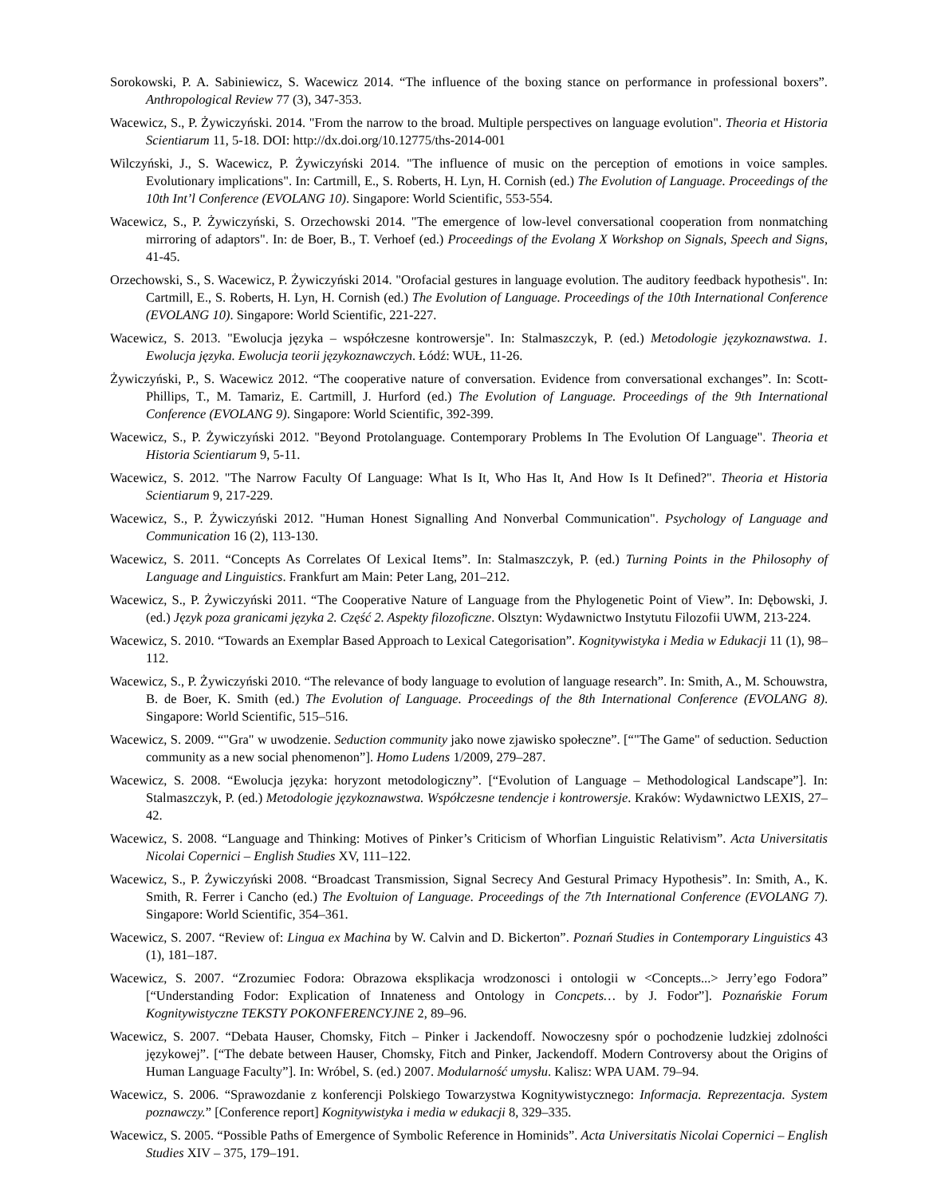Sorokowski, P. A. Sabiniewicz, S. Wacewicz 2014. “The influence of the boxing stance on performance in professional boxers”. Anthropological Review 77 (3), 347-353.
Wacewicz, S., P. Żywiczyński. 2014. "From the narrow to the broad. Multiple perspectives on language evolution". Theoria et Historia Scientiarum 11, 5-18. DOI: http://dx.doi.org/10.12775/ths-2014-001
Wilczyński, J., S. Wacewicz, P. Żywiczyński 2014. "The influence of music on the perception of emotions in voice samples. Evolutionary implications". In: Cartmill, E., S. Roberts, H. Lyn, H. Cornish (ed.) The Evolution of Language. Proceedings of the 10th Int’l Conference (EVOLANG 10). Singapore: World Scientific, 553-554.
Wacewicz, S., P. Żywiczyński, S. Orzechowski 2014. "The emergence of low-level conversational cooperation from nonmatching mirroring of adaptors". In: de Boer, B., T. Verhoef (ed.) Proceedings of the Evolang X Workshop on Signals, Speech and Signs, 41-45.
Orzechowski, S., S. Wacewicz, P. Żywiczyński 2014. "Orofacial gestures in language evolution. The auditory feedback hypothesis". In: Cartmill, E., S. Roberts, H. Lyn, H. Cornish (ed.) The Evolution of Language. Proceedings of the 10th International Conference (EVOLANG 10). Singapore: World Scientific, 221-227.
Wacewicz, S. 2013. "Ewolucja języka – współczesne kontrowersje". In: Stalmaszczyk, P. (ed.) Metodologie językoznawstwa. 1. Ewolucja języka. Ewolucja teorii językoznawczych. Łódź: WUŁ, 11-26.
Żywiczyński, P., S. Wacewicz 2012. “The cooperative nature of conversation. Evidence from conversational exchanges”. In: Scott-Phillips, T., M. Tamariz, E. Cartmill, J. Hurford (ed.) The Evolution of Language. Proceedings of the 9th International Conference (EVOLANG 9). Singapore: World Scientific, 392-399.
Wacewicz, S., P. Żywiczyński 2012. "Beyond Protolanguage. Contemporary Problems In The Evolution Of Language". Theoria et Historia Scientiarum 9, 5-11.
Wacewicz, S. 2012. "The Narrow Faculty Of Language: What Is It, Who Has It, And How Is It Defined?". Theoria et Historia Scientiarum 9, 217-229.
Wacewicz, S., P. Żywiczyński 2012. "Human Honest Signalling And Nonverbal Communication". Psychology of Language and Communication 16 (2), 113-130.
Wacewicz, S. 2011. “Concepts As Correlates Of Lexical Items”. In: Stalmaszczyk, P. (ed.) Turning Points in the Philosophy of Language and Linguistics. Frankfurt am Main: Peter Lang, 201–212.
Wacewicz, S., P. Żywiczyński 2011. “The Cooperative Nature of Language from the Phylogenetic Point of View”. In: Dębowski, J. (ed.) Język poza granicami języka 2. Część 2. Aspekty filozoficzne. Olsztyn: Wydawnictwo Instytutu Filozofii UWM, 213-224.
Wacewicz, S. 2010. “Towards an Exemplar Based Approach to Lexical Categorisation”. Kognitywistyka i Media w Edukacji 11 (1), 98–112.
Wacewicz, S., P. Żywiczyński 2010. “The relevance of body language to evolution of language research”. In: Smith, A., M. Schouwstra, B. de Boer, K. Smith (ed.) The Evolution of Language. Proceedings of the 8th International Conference (EVOLANG 8). Singapore: World Scientific, 515–516.
Wacewicz, S. 2009. “"Gra" w uwodzenie. Seduction community jako nowe zjawisko społeczne”. [“"The Game" of seduction. Seduction community as a new social phenomenon”]. Homo Ludens 1/2009, 279–287.
Wacewicz, S. 2008. “Ewolucja języka: horyzont metodologiczny”. [“Evolution of Language – Methodological Landscape”]. In: Stalmaszczyk, P. (ed.) Metodologie językoznawstwa. Współczesne tendencje i kontrowersje. Kraków: Wydawnictwo LEXIS, 27–42.
Wacewicz, S. 2008. “Language and Thinking: Motives of Pinker’s Criticism of Whorfian Linguistic Relativism”. Acta Universitatis Nicolai Copernici – English Studies XV, 111–122.
Wacewicz, S., P. Żywiczyński 2008. “Broadcast Transmission, Signal Secrecy And Gestural Primacy Hypothesis”. In: Smith, A., K. Smith, R. Ferrer i Cancho (ed.) The Evoltuion of Language. Proceedings of the 7th International Conference (EVOLANG 7). Singapore: World Scientific, 354–361.
Wacewicz, S. 2007. “Review of: Lingua ex Machina by W. Calvin and D. Bickerton”. Poznań Studies in Contemporary Linguistics 43 (1), 181–187.
Wacewicz, S. 2007. “Zrozumiec Fodora: Obrazowa eksplikacja wrodzonosci i ontologii w <Concepts...> Jerry’ego Fodora” [“Understanding Fodor: Explication of Innateness and Ontology in Concpets… by J. Fodor”]. Poznańskie Forum Kognitywistyczne TEKSTY POKONFERENCYJNE 2, 89–96.
Wacewicz, S. 2007. “Debata Hauser, Chomsky, Fitch – Pinker i Jackendoff. Nowoczesny spór o pochodzenie ludzkiej zdolności językowej”. [“The debate between Hauser, Chomsky, Fitch and Pinker, Jackendoff. Modern Controversy about the Origins of Human Language Faculty”]. In: Wróbel, S. (ed.) 2007. Modularność umysłu. Kalisz: WPA UAM. 79–94.
Wacewicz, S. 2006. “Sprawozdanie z konferencji Polskiego Towarzystwa Kognitywistycznego: Informacja. Reprezentacja. System poznawczy.” [Conference report] Kognitywistyka i media w edukacji 8, 329–335.
Wacewicz, S. 2005. “Possible Paths of Emergence of Symbolic Reference in Hominids”. Acta Universitatis Nicolai Copernici – English Studies XIV – 375, 179–191.